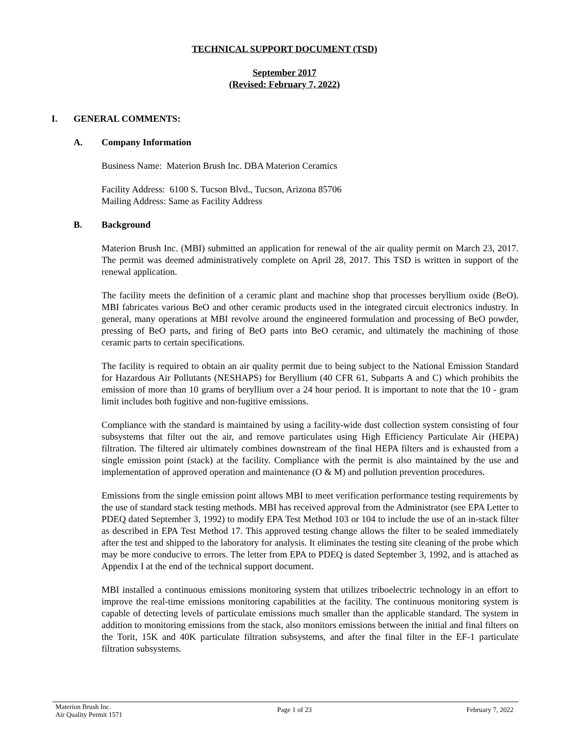TECHNICAL SUPPORT DOCUMENT (TSD)
September 2017
(Revised: February 7, 2022)
I. GENERAL COMMENTS:
A. Company Information
Business Name: Materion Brush Inc. DBA Materion Ceramics
Facility Address: 6100 S. Tucson Blvd., Tucson, Arizona 85706
Mailing Address: Same as Facility Address
B. Background
Materion Brush Inc. (MBI) submitted an application for renewal of the air quality permit on March 23, 2017. The permit was deemed administratively complete on April 28, 2017. This TSD is written in support of the renewal application.
The facility meets the definition of a ceramic plant and machine shop that processes beryllium oxide (BeO). MBI fabricates various BeO and other ceramic products used in the integrated circuit electronics industry. In general, many operations at MBI revolve around the engineered formulation and processing of BeO powder, pressing of BeO parts, and firing of BeO parts into BeO ceramic, and ultimately the machining of those ceramic parts to certain specifications.
The facility is required to obtain an air quality permit due to being subject to the National Emission Standard for Hazardous Air Pollutants (NESHAPS) for Beryllium (40 CFR 61, Subparts A and C) which prohibits the emission of more than 10 grams of beryllium over a 24 hour period. It is important to note that the 10 - gram limit includes both fugitive and non-fugitive emissions.
Compliance with the standard is maintained by using a facility-wide dust collection system consisting of four subsystems that filter out the air, and remove particulates using High Efficiency Particulate Air (HEPA) filtration. The filtered air ultimately combines downstream of the final HEPA filters and is exhausted from a single emission point (stack) at the facility. Compliance with the permit is also maintained by the use and implementation of approved operation and maintenance (O & M) and pollution prevention procedures.
Emissions from the single emission point allows MBI to meet verification performance testing requirements by the use of standard stack testing methods. MBI has received approval from the Administrator (see EPA Letter to PDEQ dated September 3, 1992) to modify EPA Test Method 103 or 104 to include the use of an in-stack filter as described in EPA Test Method 17. This approved testing change allows the filter to be sealed immediately after the test and shipped to the laboratory for analysis. It eliminates the testing site cleaning of the probe which may be more conducive to errors. The letter from EPA to PDEQ is dated September 3, 1992, and is attached as Appendix I at the end of the technical support document.
MBI installed a continuous emissions monitoring system that utilizes triboelectric technology in an effort to improve the real-time emissions monitoring capabilities at the facility. The continuous monitoring system is capable of detecting levels of particulate emissions much smaller than the applicable standard. The system in addition to monitoring emissions from the stack, also monitors emissions between the initial and final filters on the Torit, 15K and 40K particulate filtration subsystems, and after the final filter in the EF-1 particulate filtration subsystems.
Materion Brush Inc.
Air Quality Permit 1571 Page 1 of 23 February 7, 2022